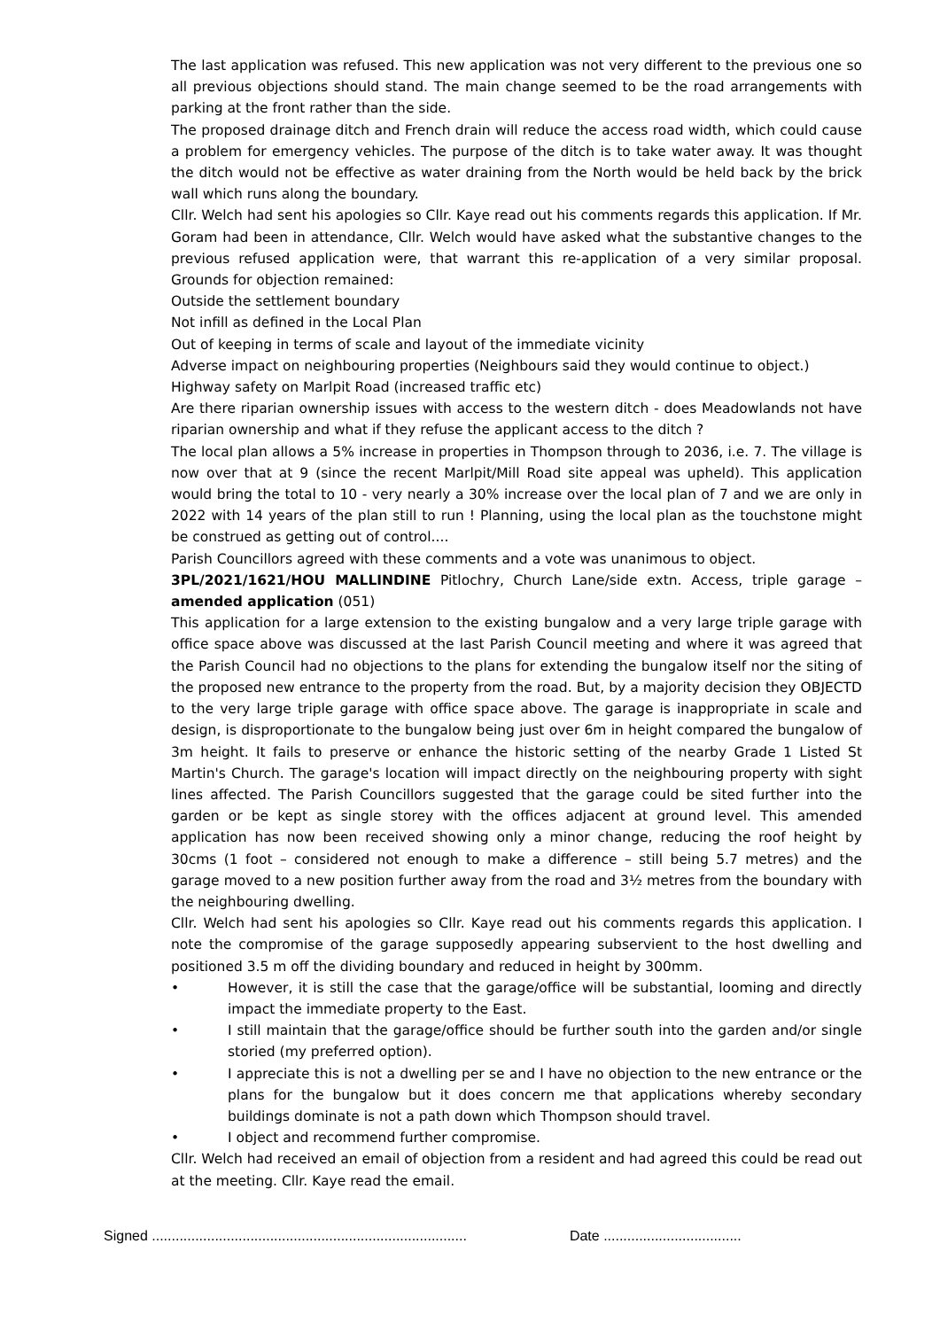The last application was refused. This new application was not very different to the previous one so all previous objections should stand. The main change seemed to be the road arrangements with parking at the front rather than the side.
The proposed drainage ditch and French drain will reduce the access road width, which could cause a problem for emergency vehicles. The purpose of the ditch is to take water away. It was thought the ditch would not be effective as water draining from the North would be held back by the brick wall which runs along the boundary.
Cllr. Welch had sent his apologies so Cllr. Kaye read out his comments regards this application. If Mr. Goram had been in attendance, Cllr. Welch would have asked what the substantive changes to the previous refused application were, that warrant this re-application of a very similar proposal. Grounds for objection remained:
Outside the settlement boundary
Not infill as defined in the Local Plan
Out of keeping in terms of scale and layout of the immediate vicinity
Adverse impact on neighbouring properties (Neighbours said they would continue to object.)
Highway safety on Marlpit Road (increased traffic etc)
Are there riparian ownership issues with access to the western ditch - does Meadowlands not have riparian ownership and what if they refuse the applicant access to the ditch ?
The local plan allows a 5% increase in properties in Thompson through to 2036, i.e. 7. The village is now over that at 9 (since the recent Marlpit/Mill Road site appeal was upheld). This application would bring the total to 10 - very nearly a 30% increase over the local plan of 7 and we are only in 2022 with 14 years of the plan still to run ! Planning, using the local plan as the touchstone might be construed as getting out of control....
Parish Councillors agreed with these comments and a vote was unanimous to object.
3PL/2021/1621/HOU MALLINDINE Pitlochry, Church Lane/side extn. Access, triple garage – amended application (051)
This application for a large extension to the existing bungalow and a very large triple garage with office space above was discussed at the last Parish Council meeting and where it was agreed that the Parish Council had no objections to the plans for extending the bungalow itself nor the siting of the proposed new entrance to the property from the road. But, by a majority decision they OBJECTD to the very large triple garage with office space above. The garage is inappropriate in scale and design, is disproportionate to the bungalow being just over 6m in height compared the bungalow of 3m height. It fails to preserve or enhance the historic setting of the nearby Grade 1 Listed St Martin's Church. The garage's location will impact directly on the neighbouring property with sight lines affected. The Parish Councillors suggested that the garage could be sited further into the garden or be kept as single storey with the offices adjacent at ground level. This amended application has now been received showing only a minor change, reducing the roof height by 30cms (1 foot – considered not enough to make a difference – still being 5.7 metres) and the garage moved to a new position further away from the road and 3½ metres from the boundary with the neighbouring dwelling.
Cllr. Welch had sent his apologies so Cllr. Kaye read out his comments regards this application. I note the compromise of the garage supposedly appearing subservient to the host dwelling and positioned 3.5 m off the dividing boundary and reduced in height by 300mm.
• However, it is still the case that the garage/office will be substantial, looming and directly impact the immediate property to the East.
• I still maintain that the garage/office should be further south into the garden and/or single storied (my preferred option).
• I appreciate this is not a dwelling per se and I have no objection to the new entrance or the plans for the bungalow but it does concern me that applications whereby secondary buildings dominate is not a path down which Thompson should travel.
• I object and recommend further compromise.
Cllr. Welch had received an email of objection from a resident and had agreed this could be read out at the meeting. Cllr. Kaye read the email.
Signed ................................................................................
Date ...................................